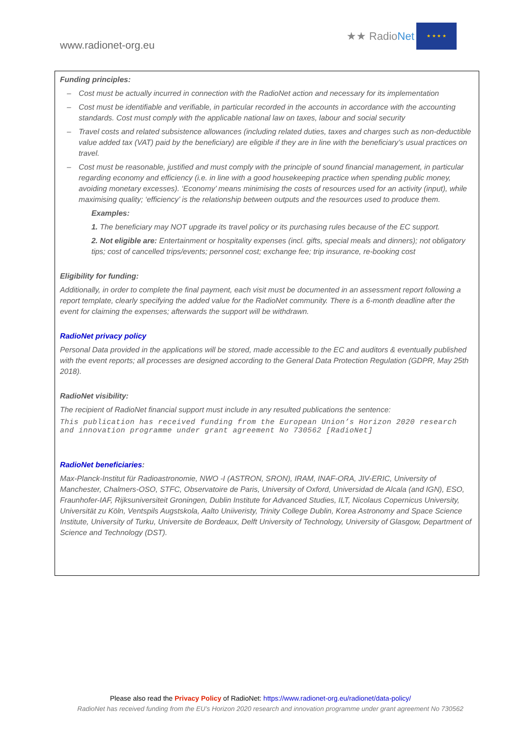www.radionet-org.eu
★★ RadioNet
★ ★ ★ ★
Funding principles:
– Cost must be actually incurred in connection with the RadioNet action and necessary for its implementation
– Cost must be identifiable and verifiable, in particular recorded in the accounts in accordance with the accounting standards. Cost must comply with the applicable national law on taxes, labour and social security
– Travel costs and related subsistence allowances (including related duties, taxes and charges such as non-deductible value added tax (VAT) paid by the beneficiary) are eligible if they are in line with the beneficiary’s usual practices on travel.
– Cost must be reasonable, justified and must comply with the principle of sound financial management, in particular regarding economy and efficiency (i.e. in line with a good housekeeping practice when spending public money, avoiding monetary excesses). ‘Economy’ means minimising the costs of resources used for an activity (input), while maximising quality; ‘efficiency’ is the relationship between outputs and the resources used to produce them.
Examples:
1. The beneficiary may NOT upgrade its travel policy or its purchasing rules because of the EC support.
2. Not eligible are: Entertainment or hospitality expenses (incl. gifts, special meals and dinners); not obligatory tips; cost of cancelled trips/events; personnel cost; exchange fee; trip insurance, re-booking cost
Eligibility for funding:
Additionally, in order to complete the final payment, each visit must be documented in an assessment report following a report template, clearly specifying the added value for the RadioNet community. There is a 6-month deadline after the event for claiming the expenses; afterwards the support will be withdrawn.
RadioNet privacy policy
Personal Data provided in the applications will be stored, made accessible to the EC and auditors & eventually published with the event reports; all processes are designed according to the General Data Protection Regulation (GDPR, May 25th 2018).
RadioNet visibility:
The recipient of RadioNet financial support must include in any resulted publications the sentence:
This publication has received funding from the European Union’s Horizon 2020 research and innovation programme under grant agreement No 730562 [RadioNet]
RadioNet beneficiaries:
Max-Planck-Institut für Radioastronomie, NWO -I (ASTRON, SRON), IRAM, INAF-ORA, JIV-ERIC, University of Manchester, Chalmers-OSO, STFC, Observatoire de Paris, University of Oxford, Universidad de Alcala (and IGN), ESO, Fraunhofer-IAF, Rijksuniversiteit Groningen, Dublin Institute for Advanced Studies, ILT, Nicolaus Copernicus University, Universität zu Köln, Ventspils Augstskola, Aalto Uniiveristy, Trinity College Dublin, Korea Astronomy and Space Science Institute, University of Turku, Universite de Bordeaux, Delft University of Technology, University of Glasgow, Department of Science and Technology (DST).
Please also read the Privacy Policy of RadioNet: https://www.radionet-org.eu/radionet/data-policy/
RadioNet has received funding from the EU’s Horizon 2020 research and innovation programme under grant agreement No 730562